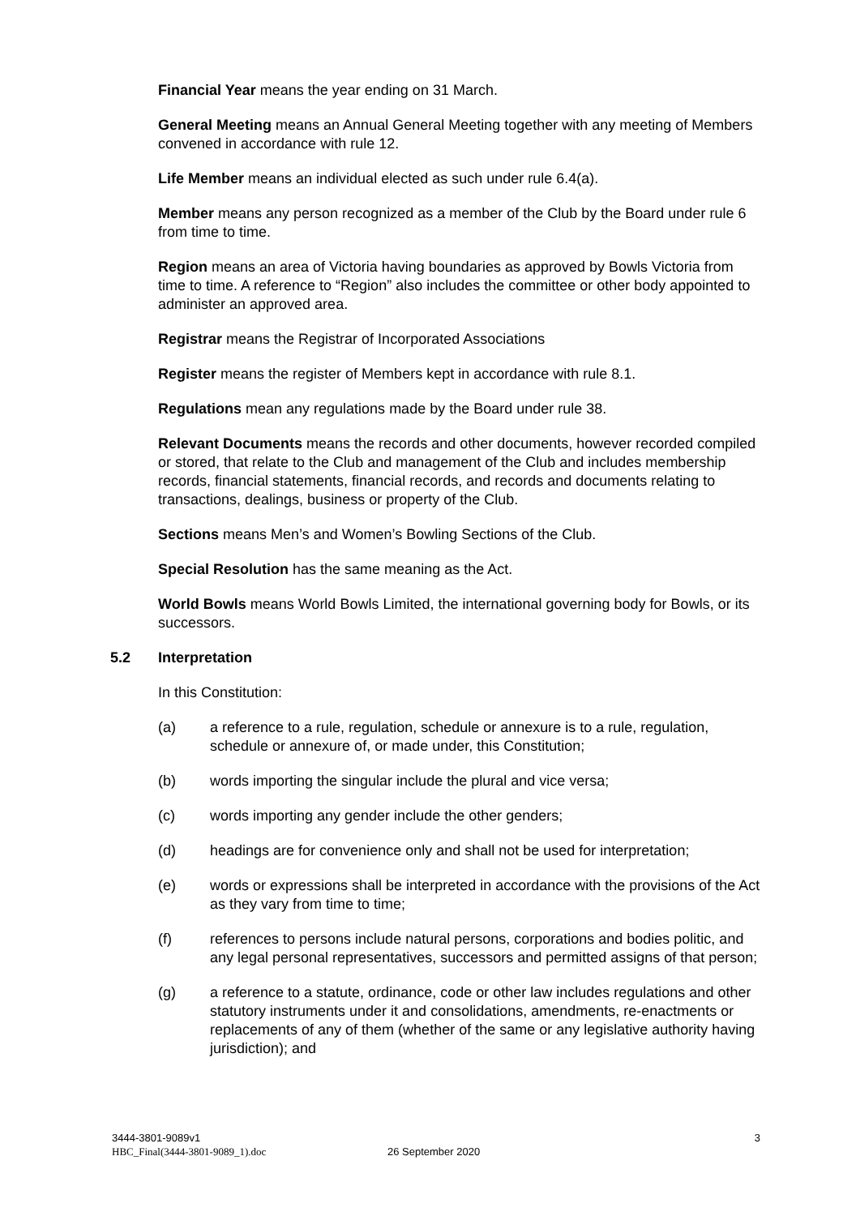Financial Year means the year ending on 31 March.
General Meeting means an Annual General Meeting together with any meeting of Members convened in accordance with rule 12.
Life Member means an individual elected as such under rule 6.4(a).
Member means any person recognized as a member of the Club by the Board under rule 6 from time to time.
Region means an area of Victoria having boundaries as approved by Bowls Victoria from time to time. A reference to “Region” also includes the committee or other body appointed to administer an approved area.
Registrar means the Registrar of Incorporated Associations
Register means the register of Members kept in accordance with rule 8.1.
Regulations mean any regulations made by the Board under rule 38.
Relevant Documents means the records and other documents, however recorded compiled or stored, that relate to the Club and management of the Club and includes membership records, financial statements, financial records, and records and documents relating to transactions, dealings, business or property of the Club.
Sections means Men’s and Women’s Bowling Sections of the Club.
Special Resolution has the same meaning as the Act.
World Bowls means World Bowls Limited, the international governing body for Bowls, or its successors.
5.2 Interpretation
In this Constitution:
(a) a reference to a rule, regulation, schedule or annexure is to a rule, regulation, schedule or annexure of, or made under, this Constitution;
(b) words importing the singular include the plural and vice versa;
(c) words importing any gender include the other genders;
(d) headings are for convenience only and shall not be used for interpretation;
(e) words or expressions shall be interpreted in accordance with the provisions of the Act as they vary from time to time;
(f) references to persons include natural persons, corporations and bodies politic, and any legal personal representatives, successors and permitted assigns of that person;
(g) a reference to a statute, ordinance, code or other law includes regulations and other statutory instruments under it and consolidations, amendments, re-enactments or replacements of any of them (whether of the same or any legislative authority having jurisdiction); and
3444-3801-9089v1 3
HBC_Final(3444-3801-9089_1).doc 26 September 2020